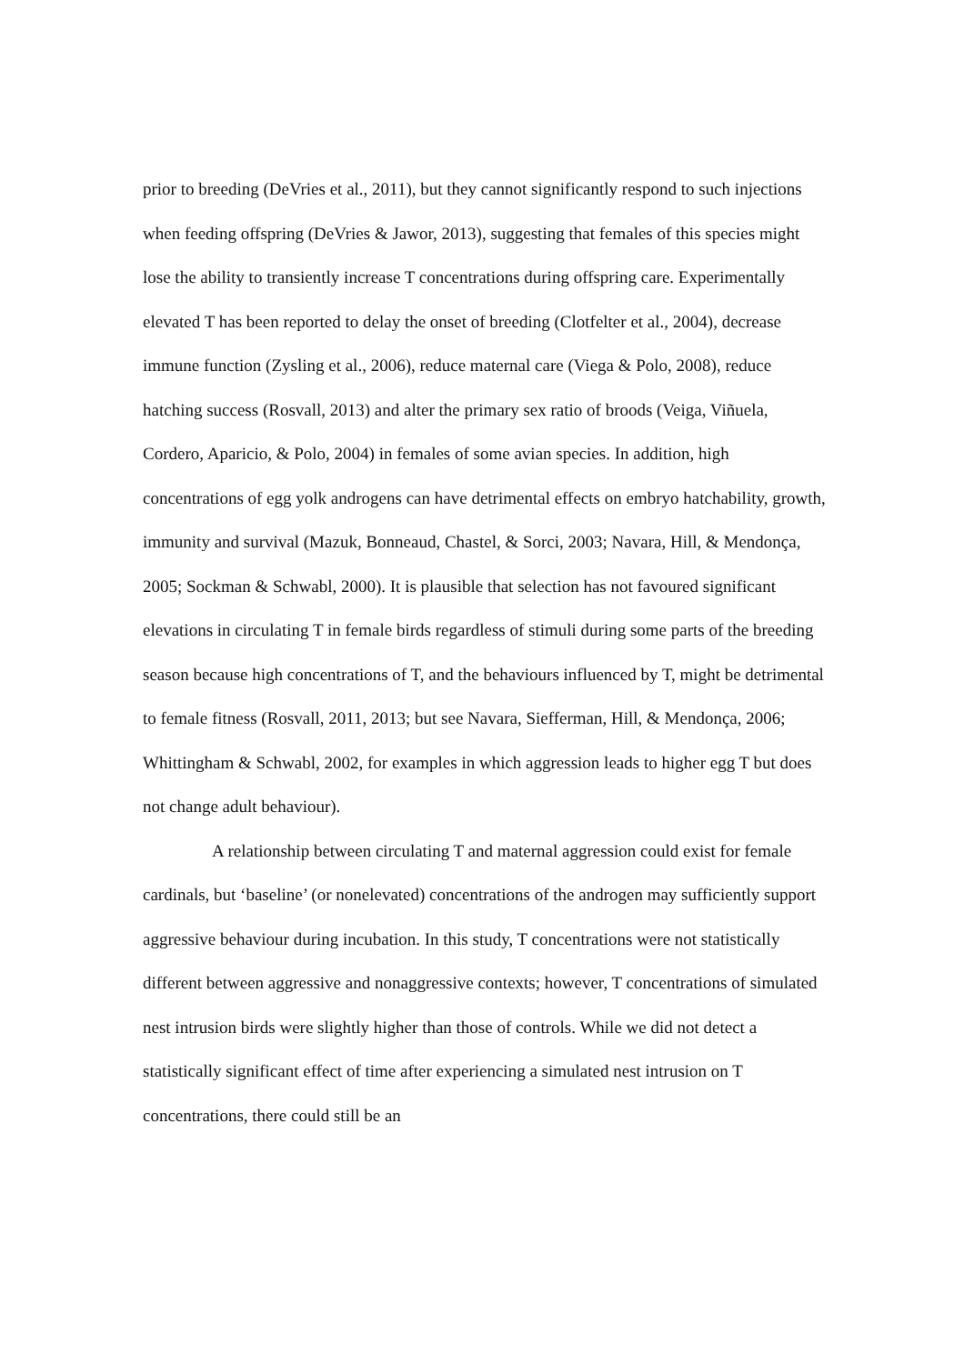prior to breeding (DeVries et al., 2011), but they cannot significantly respond to such injections when feeding offspring (DeVries & Jawor, 2013), suggesting that females of this species might lose the ability to transiently increase T concentrations during offspring care. Experimentally elevated T has been reported to delay the onset of breeding (Clotfelter et al., 2004), decrease immune function (Zysling et al., 2006), reduce maternal care (Viega & Polo, 2008), reduce hatching success (Rosvall, 2013) and alter the primary sex ratio of broods (Veiga, Viñuela, Cordero, Aparicio, & Polo, 2004) in females of some avian species. In addition, high concentrations of egg yolk androgens can have detrimental effects on embryo hatchability, growth, immunity and survival (Mazuk, Bonneaud, Chastel, & Sorci, 2003; Navara, Hill, & Mendonça, 2005; Sockman & Schwabl, 2000). It is plausible that selection has not favoured significant elevations in circulating T in female birds regardless of stimuli during some parts of the breeding season because high concentrations of T, and the behaviours influenced by T, might be detrimental to female fitness (Rosvall, 2011, 2013; but see Navara, Siefferman, Hill, & Mendonça, 2006; Whittingham & Schwabl, 2002, for examples in which aggression leads to higher egg T but does not change adult behaviour).
A relationship between circulating T and maternal aggression could exist for female cardinals, but ‘baseline’ (or nonelevated) concentrations of the androgen may sufficiently support aggressive behaviour during incubation. In this study, T concentrations were not statistically different between aggressive and nonaggressive contexts; however, T concentrations of simulated nest intrusion birds were slightly higher than those of controls. While we did not detect a statistically significant effect of time after experiencing a simulated nest intrusion on T concentrations, there could still be an